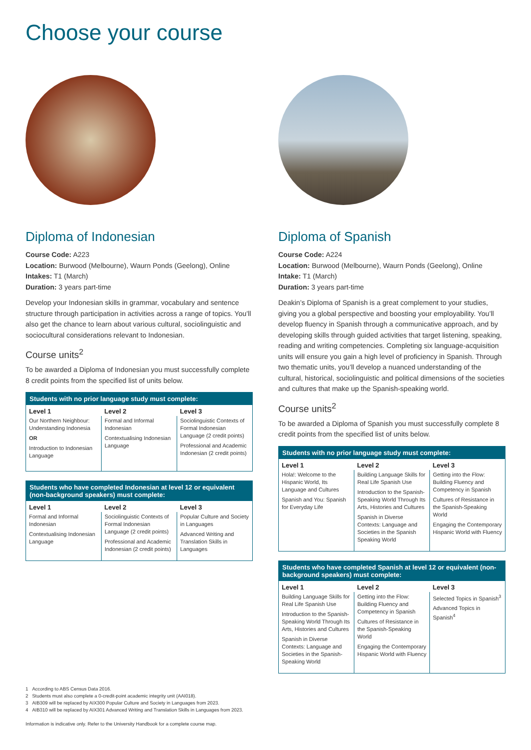Choose your course
Diploma of Indonesian
Course Code: A223
Location: Burwood (Melbourne), Waurn Ponds (Geelong), Online
Intakes: T1 (March)
Duration: 3 years part-time
Develop your Indonesian skills in grammar, vocabulary and sentence structure through participation in activities across a range of topics. You’ll also get the chance to learn about various cultural, sociolinguistic and sociocultural considerations relevant to Indonesian.
Course units<sup>2</sup>
To be awarded a Diploma of Indonesian you must successfully complete 8 credit points from the specified list of units below.
| Students with no prior language study must complete: | | |
| --- | --- | --- |
| Level 1 | Level 2 | Level 3 |
| Our Northern Neighbour: Understanding Indonesia OR Introduction to Indonesian Language | Formal and Informal Indonesian Contextualising Indonesian Language | Sociolinguistic Contexts of Formal Indonesian Language (2 credit points) Professional and Academic Indonesian (2 credit points) |
| Students who have completed Indonesian at level 12 or equivalent (non-background speakers) must complete: | | |
| --- | --- | --- |
| Level 1 | Level 2 | Level 3 |
| Formal and Informal Indonesian Contextualising Indonesian Language | Sociolinguistic Contexts of Formal Indonesian Language (2 credit points) Professional and Academic Indonesian (2 credit points) | Popular Culture and Society in Languages Advanced Writing and Translation Skills in Languages |
Diploma of Spanish
Course Code: A224
Location: Burwood (Melbourne), Waurn Ponds (Geelong), Online
Intake: T1 (March)
Duration: 3 years part-time
Deakin’s Diploma of Spanish is a great complement to your studies, giving you a global perspective and boosting your employability. You’ll develop fluency in Spanish through a communicative approach, and by developing skills through guided activities that target listening, speaking, reading and writing competencies. Completing six language-acquisition units will ensure you gain a high level of proficiency in Spanish. Through two thematic units, you’ll develop a nuanced understanding of the cultural, historical, sociolinguistic and political dimensions of the societies and cultures that make up the Spanish-speaking world.
Course units<sup>2</sup>
To be awarded a Diploma of Spanish you must successfully complete 8 credit points from the specified list of units below.
| Students with no prior language study must complete: | | |
| --- | --- | --- |
| Level 1 | Level 2 | Level 3 |
| Hola!: Welcome to the Hispanic World, Its Language and Cultures Spanish and You: Spanish for Everyday Life | Building Language Skills for Real Life Spanish Use Introduction to the Spanish-Speaking World Through Its Arts, Histories and Cultures Spanish in Diverse Contexts: Language and Societies in the Spanish Speaking World | Getting into the Flow: Building Fluency and Competency in Spanish Cultures of Resistance in the Spanish-Speaking World Engaging the Contemporary Hispanic World with Fluency |
| Students who have completed Spanish at level 12 or equivalent (non-background speakers) must complete: | | |
| --- | --- | --- |
| Level 1 | Level 2 | Level 3 |
| Building Language Skills for Real Life Spanish Use Introduction to the Spanish-Speaking World Through Its Arts, Histories and Cultures Spanish in Diverse Contexts: Language and Societies in the Spanish-Speaking World | Getting into the Flow: Building Fluency and Competency in Spanish Cultures of Resistance in the Spanish-Speaking World Engaging the Contemporary Hispanic World with Fluency | Selected Topics in Spanish<sup>3</sup> Advanced Topics in Spanish<sup>4</sup> |
1 According to ABS Census Data 2016.
2 Students must also complete a 0-credit-point academic integrity unit (AAI018).
3 AIB309 will be replaced by AIX300 Popular Culture and Society in Languages from 2023.
4 AIB310 will be replaced by AIX301 Advanced Writing and Translation Skills in Languages from 2023.
Information is indicative only. Refer to the University Handbook for a complete course map.